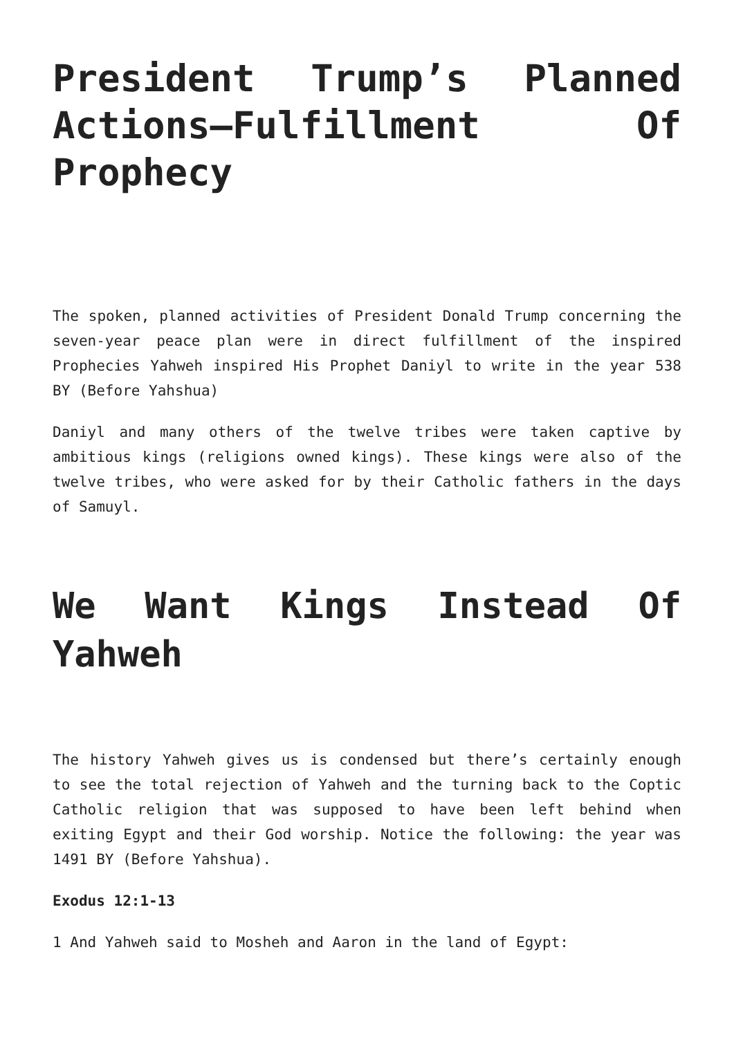President Trump’s Planned Actions—Fulfillment Of Prophecy
The spoken, planned activities of President Donald Trump concerning the seven-year peace plan were in direct fulfillment of the inspired Prophecies Yahweh inspired His Prophet Daniyl to write in the year 538 BY (Before Yahshua)
Daniyl and many others of the twelve tribes were taken captive by ambitious kings (religions owned kings). These kings were also of the twelve tribes, who were asked for by their Catholic fathers in the days of Samuyl.
We Want Kings Instead Of Yahweh
The history Yahweh gives us is condensed but there’s certainly enough to see the total rejection of Yahweh and the turning back to the Coptic Catholic religion that was supposed to have been left behind when exiting Egypt and their God worship. Notice the following: the year was 1491 BY (Before Yahshua).
Exodus 12:1-13
1 And Yahweh said to Mosheh and Aaron in the land of Egypt: